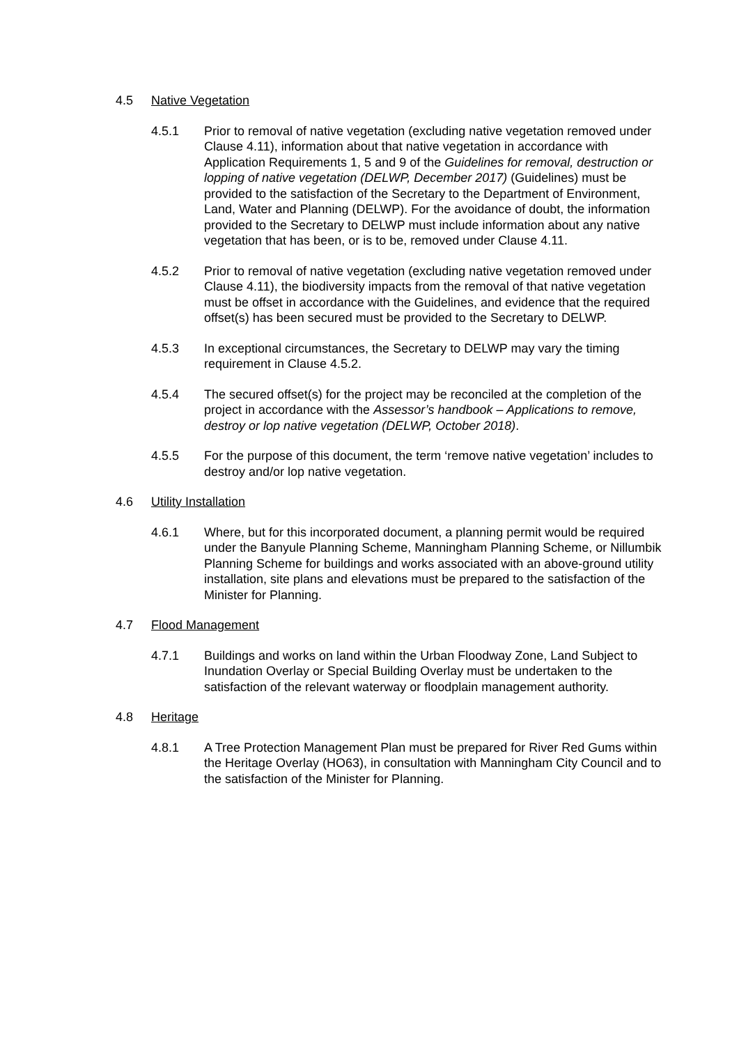4.5 Native Vegetation
4.5.1 Prior to removal of native vegetation (excluding native vegetation removed under Clause 4.11), information about that native vegetation in accordance with Application Requirements 1, 5 and 9 of the Guidelines for removal, destruction or lopping of native vegetation (DELWP, December 2017) (Guidelines) must be provided to the satisfaction of the Secretary to the Department of Environment, Land, Water and Planning (DELWP). For the avoidance of doubt, the information provided to the Secretary to DELWP must include information about any native vegetation that has been, or is to be, removed under Clause 4.11.
4.5.2 Prior to removal of native vegetation (excluding native vegetation removed under Clause 4.11), the biodiversity impacts from the removal of that native vegetation must be offset in accordance with the Guidelines, and evidence that the required offset(s) has been secured must be provided to the Secretary to DELWP.
4.5.3 In exceptional circumstances, the Secretary to DELWP may vary the timing requirement in Clause 4.5.2.
4.5.4 The secured offset(s) for the project may be reconciled at the completion of the project in accordance with the Assessor’s handbook – Applications to remove, destroy or lop native vegetation (DELWP, October 2018).
4.5.5 For the purpose of this document, the term ‘remove native vegetation’ includes to destroy and/or lop native vegetation.
4.6 Utility Installation
4.6.1 Where, but for this incorporated document, a planning permit would be required under the Banyule Planning Scheme, Manningham Planning Scheme, or Nillumbik Planning Scheme for buildings and works associated with an above-ground utility installation, site plans and elevations must be prepared to the satisfaction of the Minister for Planning.
4.7 Flood Management
4.7.1 Buildings and works on land within the Urban Floodway Zone, Land Subject to Inundation Overlay or Special Building Overlay must be undertaken to the satisfaction of the relevant waterway or floodplain management authority.
4.8 Heritage
4.8.1 A Tree Protection Management Plan must be prepared for River Red Gums within the Heritage Overlay (HO63), in consultation with Manningham City Council and to the satisfaction of the Minister for Planning.